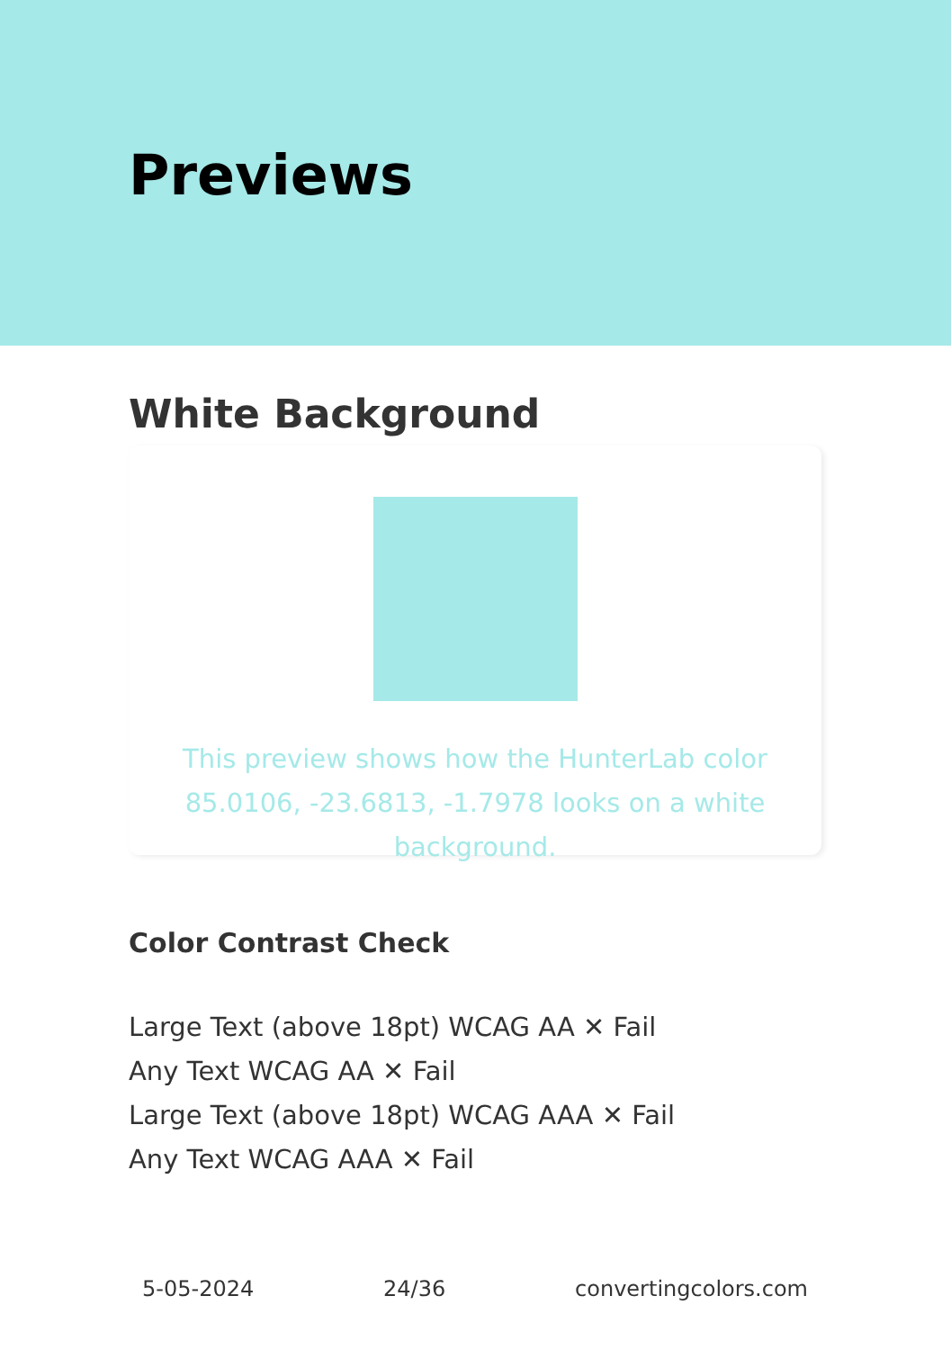Previews
White Background
This preview shows how the HunterLab color 85.0106, -23.6813, -1.7978 looks on a white background.
Color Contrast Check
Large Text (above 18pt) WCAG AA ✕ Fail
Any Text WCAG AA ✕ Fail
Large Text (above 18pt) WCAG AAA ✕ Fail
Any Text WCAG AAA ✕ Fail
5-05-2024 24/36 convertingcolors.com